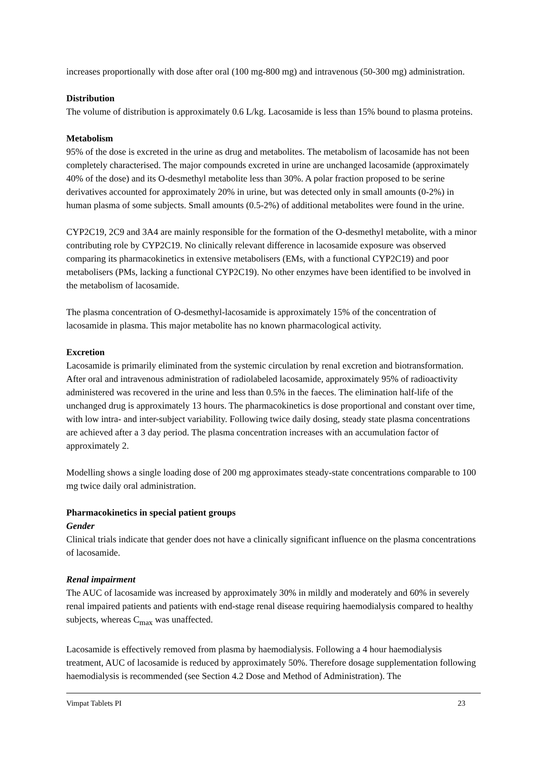increases proportionally with dose after oral (100 mg-800 mg) and intravenous (50-300 mg) administration.
Distribution
The volume of distribution is approximately 0.6 L/kg. Lacosamide is less than 15% bound to plasma proteins.
Metabolism
95% of the dose is excreted in the urine as drug and metabolites. The metabolism of lacosamide has not been completely characterised. The major compounds excreted in urine are unchanged lacosamide (approximately 40% of the dose) and its O-desmethyl metabolite less than 30%. A polar fraction proposed to be serine derivatives accounted for approximately 20% in urine, but was detected only in small amounts (0-2%) in human plasma of some subjects. Small amounts (0.5-2%) of additional metabolites were found in the urine.
CYP2C19, 2C9 and 3A4 are mainly responsible for the formation of the O-desmethyl metabolite, with a minor contributing role by CYP2C19. No clinically relevant difference in lacosamide exposure was observed comparing its pharmacokinetics in extensive metabolisers (EMs, with a functional CYP2C19) and poor metabolisers (PMs, lacking a functional CYP2C19). No other enzymes have been identified to be involved in the metabolism of lacosamide.
The plasma concentration of O-desmethyl-lacosamide is approximately 15% of the concentration of lacosamide in plasma. This major metabolite has no known pharmacological activity.
Excretion
Lacosamide is primarily eliminated from the systemic circulation by renal excretion and biotransformation. After oral and intravenous administration of radiolabeled lacosamide, approximately 95% of radioactivity administered was recovered in the urine and less than 0.5% in the faeces. The elimination half-life of the unchanged drug is approximately 13 hours. The pharmacokinetics is dose proportional and constant over time, with low intra- and inter-subject variability. Following twice daily dosing, steady state plasma concentrations are achieved after a 3 day period. The plasma concentration increases with an accumulation factor of approximately 2.
Modelling shows a single loading dose of 200 mg approximates steady-state concentrations comparable to 100 mg twice daily oral administration.
Pharmacokinetics in special patient groups
Gender
Clinical trials indicate that gender does not have a clinically significant influence on the plasma concentrations of lacosamide.
Renal impairment
The AUC of lacosamide was increased by approximately 30% in mildly and moderately and 60% in severely renal impaired patients and patients with end-stage renal disease requiring haemodialysis compared to healthy subjects, whereas C<sub>max</sub> was unaffected.
Lacosamide is effectively removed from plasma by haemodialysis. Following a 4 hour haemodialysis treatment, AUC of lacosamide is reduced by approximately 50%. Therefore dosage supplementation following haemodialysis is recommended (see Section 4.2 Dose and Method of Administration). The
Vimpat Tablets PI 23